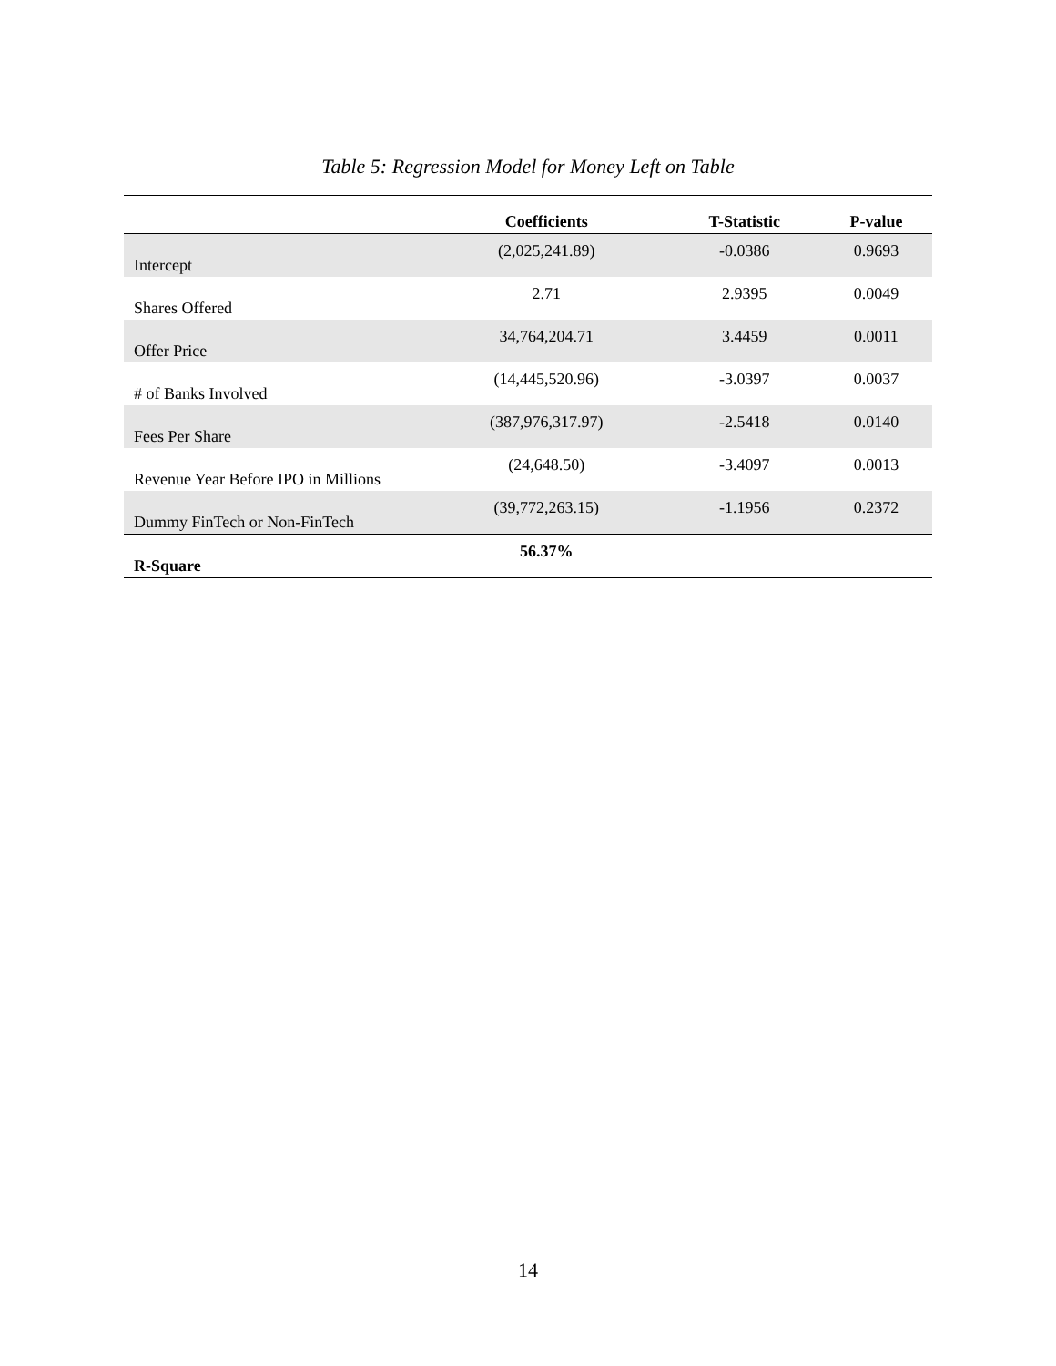Table 5: Regression Model for Money Left on Table
| | Coefficients | T-Statistic | P-value |
| --- | --- | --- | --- |
| Intercept | (2,025,241.89) | -0.0386 | 0.9693 |
| Shares Offered | 2.71 | 2.9395 | 0.0049 |
| Offer Price | 34,764,204.71 | 3.4459 | 0.0011 |
| # of Banks Involved | (14,445,520.96) | -3.0397 | 0.0037 |
| Fees Per Share | (387,976,317.97) | -2.5418 | 0.0140 |
| Revenue Year Before IPO in Millions | (24,648.50) | -3.4097 | 0.0013 |
| Dummy FinTech or Non-FinTech | (39,772,263.15) | -1.1956 | 0.2372 |
| R-Square | 56.37% | | |
14